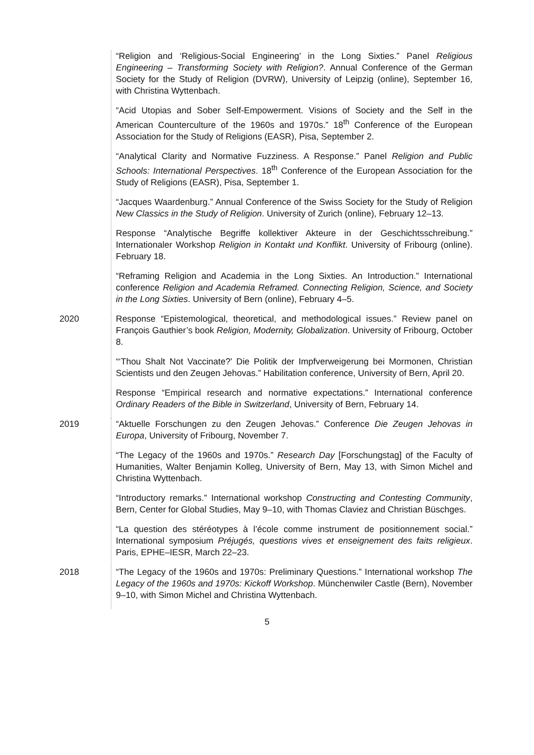“Religion and ‘Religious-Social Engineering’ in the Long Sixties.” Panel Religious Engineering – Transforming Society with Religion?. Annual Conference of the German Society for the Study of Religion (DVRW), University of Leipzig (online), September 16, with Christina Wyttenbach.
“Acid Utopias and Sober Self-Empowerment. Visions of Society and the Self in the American Counterculture of the 1960s and 1970s.” 18<sup>th</sup> Conference of the European Association for the Study of Religions (EASR), Pisa, September 2.
“Analytical Clarity and Normative Fuzziness. A Response.” Panel Religion and Public Schools: International Perspectives. 18<sup>th</sup> Conference of the European Association for the Study of Religions (EASR), Pisa, September 1.
“Jacques Waardenburg.” Annual Conference of the Swiss Society for the Study of Religion New Classics in the Study of Religion. University of Zurich (online), February 12–13.
Response “Analytische Begriffe kollektiver Akteure in der Geschichtsschreibung.” Internationaler Workshop Religion in Kontakt und Konflikt. University of Fribourg (online). February 18.
“Reframing Religion and Academia in the Long Sixties. An Introduction.” International conference Religion and Academia Reframed. Connecting Religion, Science, and Society in the Long Sixties. University of Bern (online), February 4–5.
2020 Response “Epistemological, theoretical, and methodological issues.” Review panel on François Gauthier’s book Religion, Modernity, Globalization. University of Fribourg, October 8.
“‘Thou Shalt Not Vaccinate?’ Die Politik der Impfverweigerung bei Mormonen, Christian Scientists und den Zeugen Jehovas.” Habilitation conference, University of Bern, April 20.
Response “Empirical research and normative expectations.” International conference Ordinary Readers of the Bible in Switzerland, University of Bern, February 14.
2019 “Aktuelle Forschungen zu den Zeugen Jehovas.” Conference Die Zeugen Jehovas in Europa, University of Fribourg, November 7.
“The Legacy of the 1960s and 1970s.” Research Day [Forschungstag] of the Faculty of Humanities, Walter Benjamin Kolleg, University of Bern, May 13, with Simon Michel and Christina Wyttenbach.
“Introductory remarks.” International workshop Constructing and Contesting Community, Bern, Center for Global Studies, May 9–10, with Thomas Claviez and Christian Büschges.
“La question des stéréotypes à l’école comme instrument de positionnement social.” International symposium Préjugés, questions vives et enseignement des faits religieux. Paris, EPHE–IESR, March 22–23.
2018 “The Legacy of the 1960s and 1970s: Preliminary Questions.” International workshop The Legacy of the 1960s and 1970s: Kickoff Workshop. Münchenwiler Castle (Bern), November 9–10, with Simon Michel and Christina Wyttenbach.
5